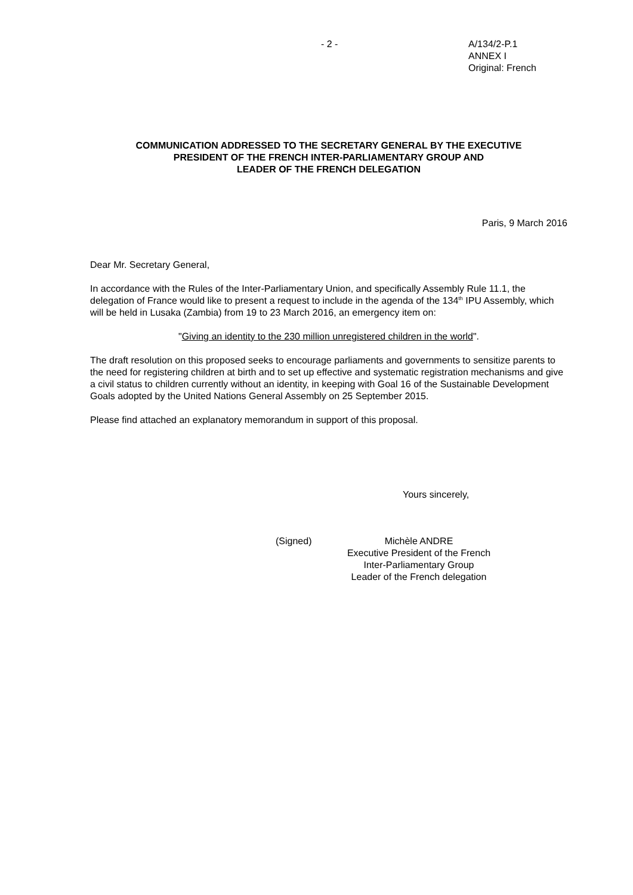- 2 - A/134/2-P.1
ANNEX I
Original: French
COMMUNICATION ADDRESSED TO THE SECRETARY GENERAL BY THE EXECUTIVE
PRESIDENT OF THE FRENCH INTER-PARLIAMENTARY GROUP AND
LEADER OF THE FRENCH DELEGATION
Paris, 9 March 2016
Dear Mr. Secretary General,
In accordance with the Rules of the Inter-Parliamentary Union, and specifically Assembly Rule 11.1, the delegation of France would like to present a request to include in the agenda of the 134<sup>th</sup> IPU Assembly, which will be held in Lusaka (Zambia) from 19 to 23 March 2016, an emergency item on:
"Giving an identity to the 230 million unregistered children in the world".
The draft resolution on this proposed seeks to encourage parliaments and governments to sensitize parents to the need for registering children at birth and to set up effective and systematic registration mechanisms and give a civil status to children currently without an identity, in keeping with Goal 16 of the Sustainable Development Goals adopted by the United Nations General Assembly on 25 September 2015.
Please find attached an explanatory memorandum in support of this proposal.
Yours sincerely,
(Signed) Michèle ANDRE
Executive President of the French
Inter-Parliamentary Group
Leader of the French delegation